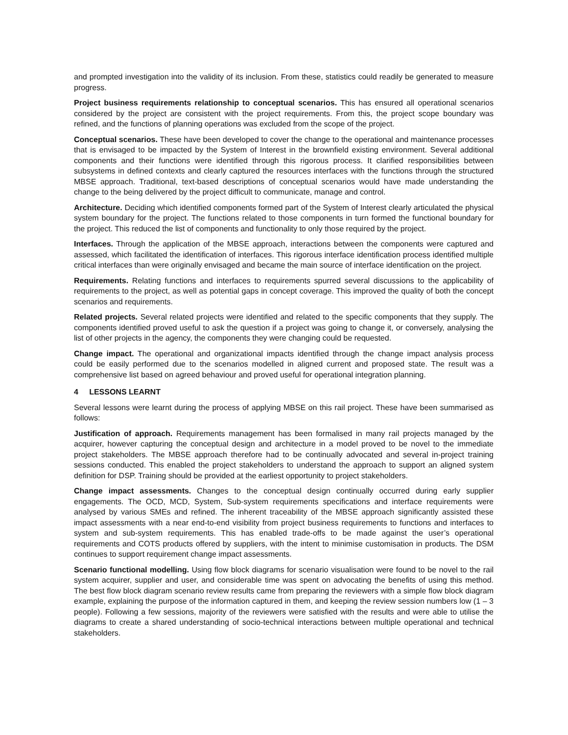and prompted investigation into the validity of its inclusion. From these, statistics could readily be generated to measure progress.
Project business requirements relationship to conceptual scenarios. This has ensured all operational scenarios considered by the project are consistent with the project requirements. From this, the project scope boundary was refined, and the functions of planning operations was excluded from the scope of the project.
Conceptual scenarios. These have been developed to cover the change to the operational and maintenance processes that is envisaged to be impacted by the System of Interest in the brownfield existing environment. Several additional components and their functions were identified through this rigorous process. It clarified responsibilities between subsystems in defined contexts and clearly captured the resources interfaces with the functions through the structured MBSE approach. Traditional, text-based descriptions of conceptual scenarios would have made understanding the change to the being delivered by the project difficult to communicate, manage and control.
Architecture. Deciding which identified components formed part of the System of Interest clearly articulated the physical system boundary for the project. The functions related to those components in turn formed the functional boundary for the project. This reduced the list of components and functionality to only those required by the project.
Interfaces. Through the application of the MBSE approach, interactions between the components were captured and assessed, which facilitated the identification of interfaces. This rigorous interface identification process identified multiple critical interfaces than were originally envisaged and became the main source of interface identification on the project.
Requirements. Relating functions and interfaces to requirements spurred several discussions to the applicability of requirements to the project, as well as potential gaps in concept coverage. This improved the quality of both the concept scenarios and requirements.
Related projects. Several related projects were identified and related to the specific components that they supply. The components identified proved useful to ask the question if a project was going to change it, or conversely, analysing the list of other projects in the agency, the components they were changing could be requested.
Change impact. The operational and organizational impacts identified through the change impact analysis process could be easily performed due to the scenarios modelled in aligned current and proposed state. The result was a comprehensive list based on agreed behaviour and proved useful for operational integration planning.
4 LESSONS LEARNT
Several lessons were learnt during the process of applying MBSE on this rail project. These have been summarised as follows:
Justification of approach. Requirements management has been formalised in many rail projects managed by the acquirer, however capturing the conceptual design and architecture in a model proved to be novel to the immediate project stakeholders. The MBSE approach therefore had to be continually advocated and several in-project training sessions conducted. This enabled the project stakeholders to understand the approach to support an aligned system definition for DSP. Training should be provided at the earliest opportunity to project stakeholders.
Change impact assessments. Changes to the conceptual design continually occurred during early supplier engagements. The OCD, MCD, System, Sub-system requirements specifications and interface requirements were analysed by various SMEs and refined. The inherent traceability of the MBSE approach significantly assisted these impact assessments with a near end-to-end visibility from project business requirements to functions and interfaces to system and sub-system requirements. This has enabled trade-offs to be made against the user’s operational requirements and COTS products offered by suppliers, with the intent to minimise customisation in products. The DSM continues to support requirement change impact assessments.
Scenario functional modelling. Using flow block diagrams for scenario visualisation were found to be novel to the rail system acquirer, supplier and user, and considerable time was spent on advocating the benefits of using this method. The best flow block diagram scenario review results came from preparing the reviewers with a simple flow block diagram example, explaining the purpose of the information captured in them, and keeping the review session numbers low (1 – 3 people). Following a few sessions, majority of the reviewers were satisfied with the results and were able to utilise the diagrams to create a shared understanding of socio-technical interactions between multiple operational and technical stakeholders.